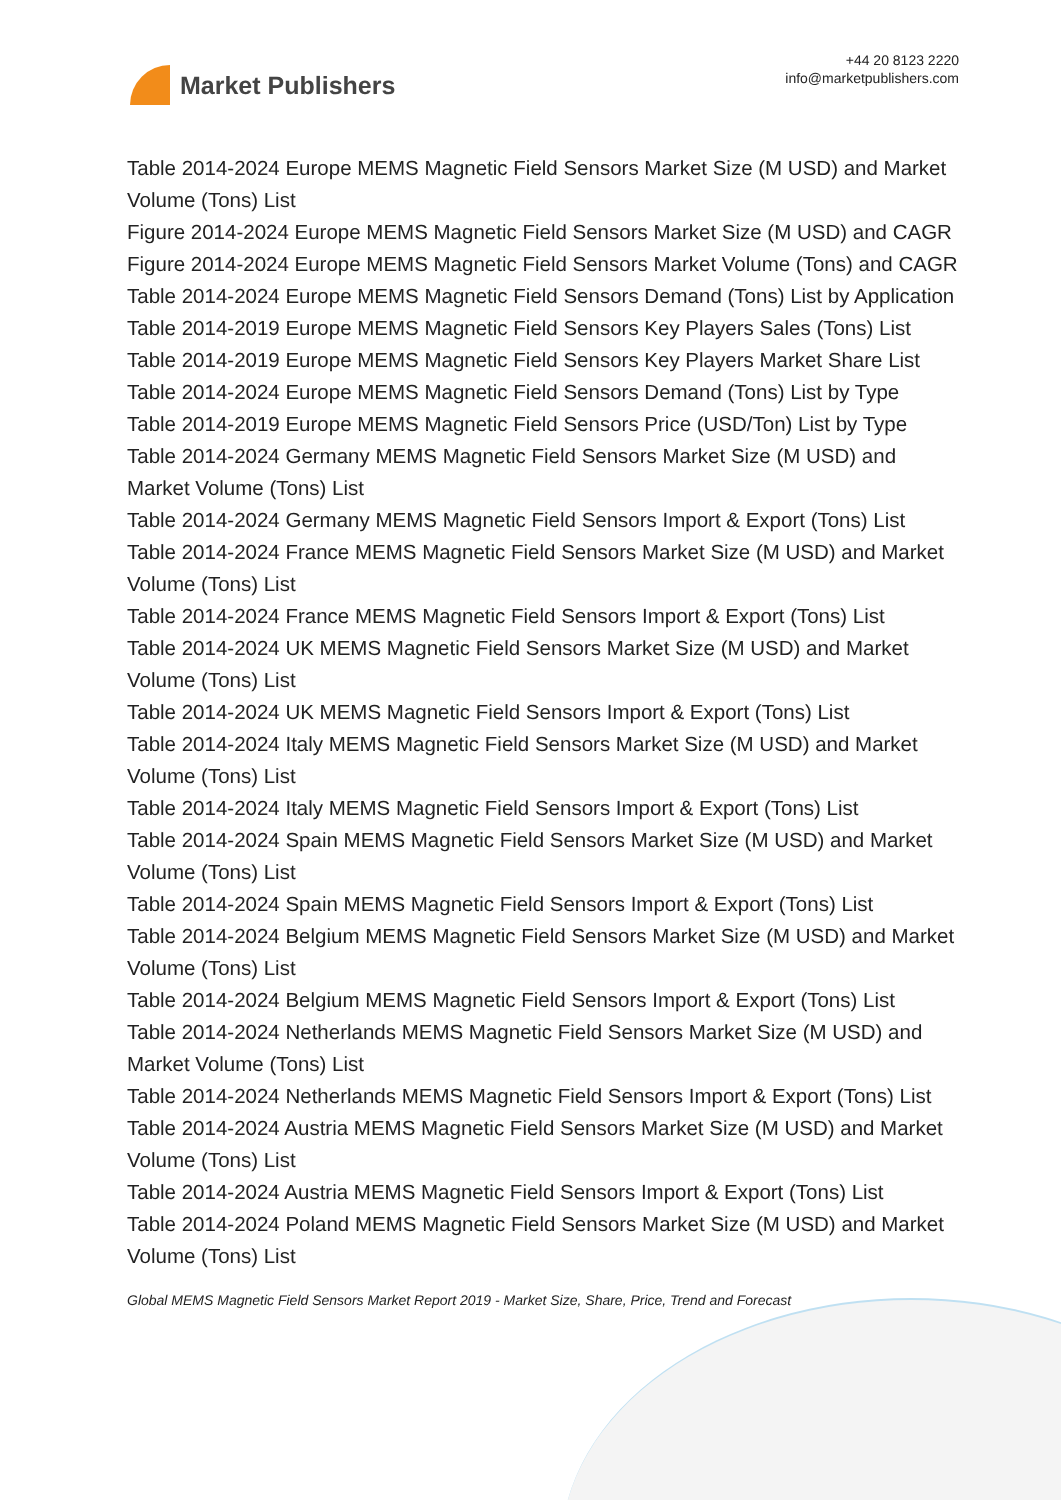Market Publishers
+44 20 8123 2220
info@marketpublishers.com
Table 2014-2024 Europe MEMS Magnetic Field Sensors Market Size (M USD) and Market Volume (Tons) List
Figure 2014-2024 Europe MEMS Magnetic Field Sensors Market Size (M USD) and CAGR
Figure 2014-2024 Europe MEMS Magnetic Field Sensors Market Volume (Tons) and CAGR
Table 2014-2024 Europe MEMS Magnetic Field Sensors Demand (Tons) List by Application
Table 2014-2019 Europe MEMS Magnetic Field Sensors Key Players Sales (Tons) List
Table 2014-2019 Europe MEMS Magnetic Field Sensors Key Players Market Share List
Table 2014-2024 Europe MEMS Magnetic Field Sensors Demand (Tons) List by Type
Table 2014-2019 Europe MEMS Magnetic Field Sensors Price (USD/Ton) List by Type
Table 2014-2024 Germany MEMS Magnetic Field Sensors Market Size (M USD) and Market Volume (Tons) List
Table 2014-2024 Germany MEMS Magnetic Field Sensors Import & Export (Tons) List
Table 2014-2024 France MEMS Magnetic Field Sensors Market Size (M USD) and Market Volume (Tons) List
Table 2014-2024 France MEMS Magnetic Field Sensors Import & Export (Tons) List
Table 2014-2024 UK MEMS Magnetic Field Sensors Market Size (M USD) and Market Volume (Tons) List
Table 2014-2024 UK MEMS Magnetic Field Sensors Import & Export (Tons) List
Table 2014-2024 Italy MEMS Magnetic Field Sensors Market Size (M USD) and Market Volume (Tons) List
Table 2014-2024 Italy MEMS Magnetic Field Sensors Import & Export (Tons) List
Table 2014-2024 Spain MEMS Magnetic Field Sensors Market Size (M USD) and Market Volume (Tons) List
Table 2014-2024 Spain MEMS Magnetic Field Sensors Import & Export (Tons) List
Table 2014-2024 Belgium MEMS Magnetic Field Sensors Market Size (M USD) and Market Volume (Tons) List
Table 2014-2024 Belgium MEMS Magnetic Field Sensors Import & Export (Tons) List
Table 2014-2024 Netherlands MEMS Magnetic Field Sensors Market Size (M USD) and Market Volume (Tons) List
Table 2014-2024 Netherlands MEMS Magnetic Field Sensors Import & Export (Tons) List
Table 2014-2024 Austria MEMS Magnetic Field Sensors Market Size (M USD) and Market Volume (Tons) List
Table 2014-2024 Austria MEMS Magnetic Field Sensors Import & Export (Tons) List
Table 2014-2024 Poland MEMS Magnetic Field Sensors Market Size (M USD) and Market Volume (Tons) List
Global MEMS Magnetic Field Sensors Market Report 2019 - Market Size, Share, Price, Trend and Forecast